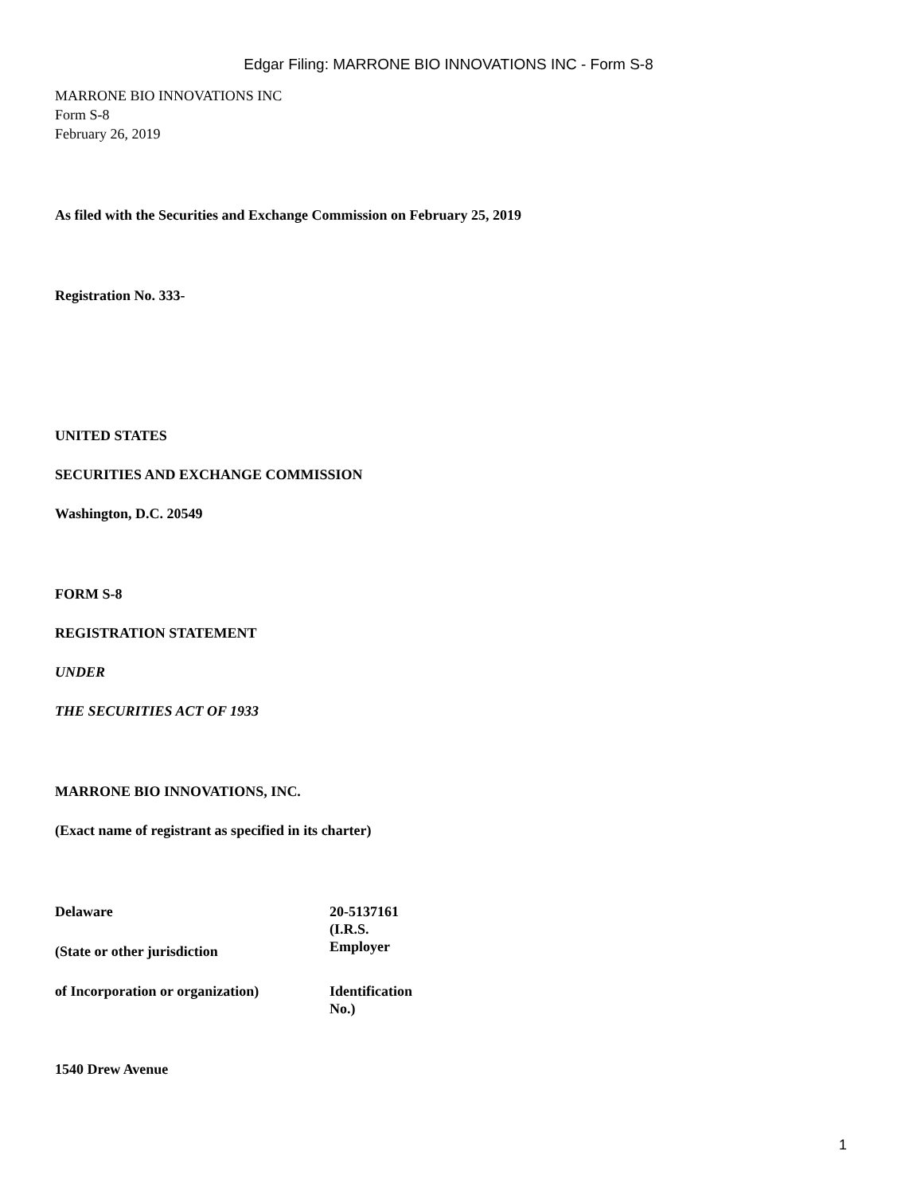Edgar Filing: MARRONE BIO INNOVATIONS INC - Form S-8
MARRONE BIO INNOVATIONS INC
Form S-8
February 26, 2019
As filed with the Securities and Exchange Commission on February 25, 2019
Registration No. 333-
UNITED STATES
SECURITIES AND EXCHANGE COMMISSION
Washington, D.C. 20549
FORM S-8
REGISTRATION STATEMENT
UNDER
THE SECURITIES ACT OF 1933
MARRONE BIO INNOVATIONS, INC.
(Exact name of registrant as specified in its charter)
| Delaware | 20-5137161 |
| (State or other jurisdiction | (I.R.S. Employer |
| of Incorporation or organization) | Identification No.) |
1540 Drew Avenue
1